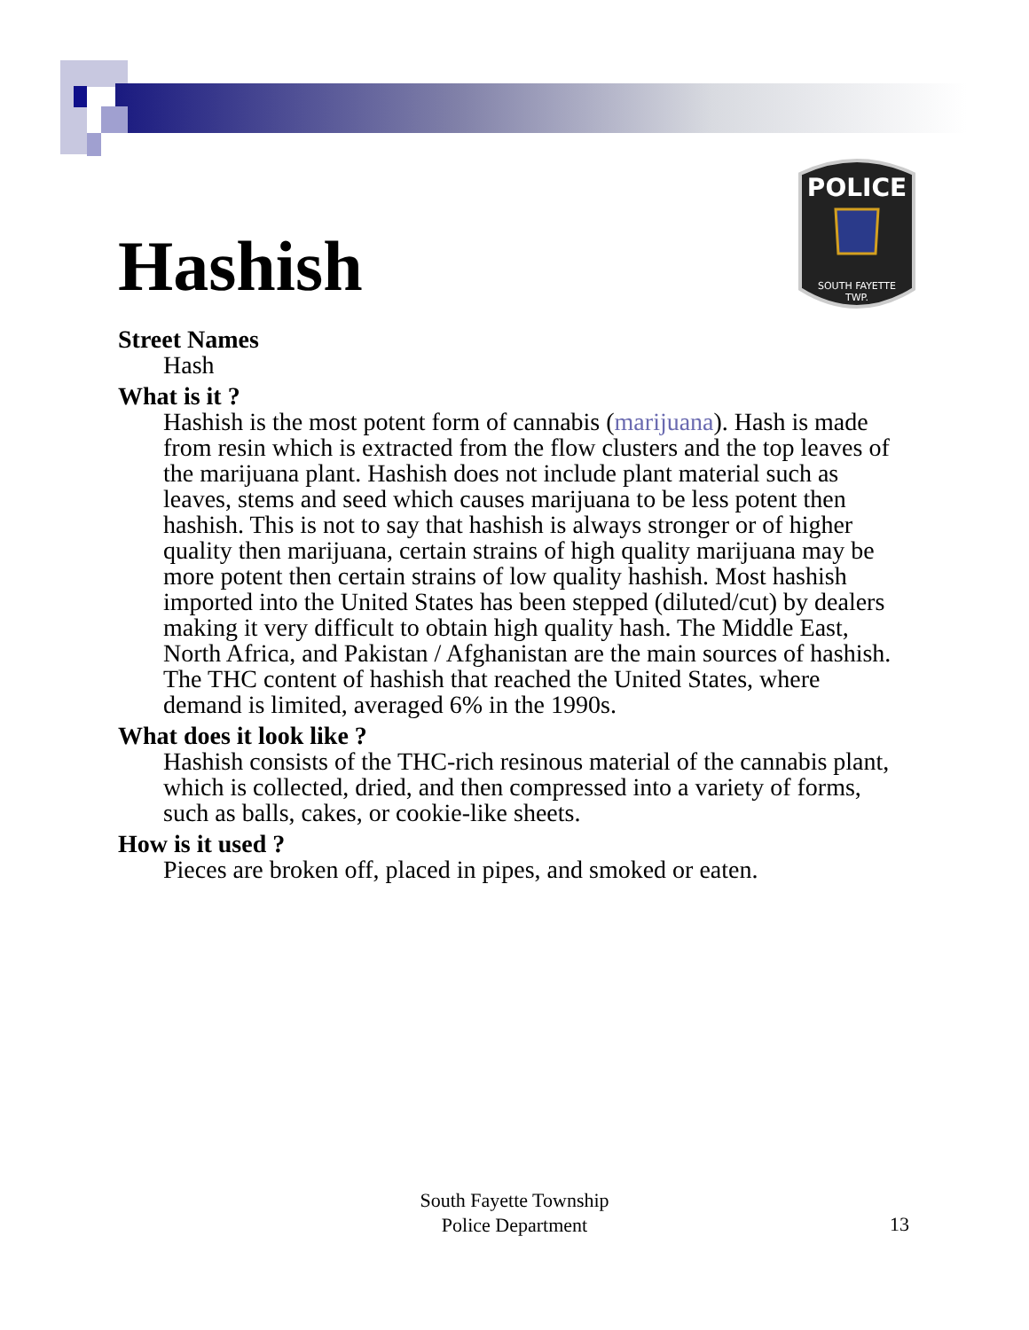Hashish
POLICE
SOUTH FAYETTE
TWP.
Street Names
Hash
What is it ?
Hashish is the most potent form of cannabis (marijuana). Hash is made from resin which is extracted from the flow clusters and the top leaves of the marijuana plant. Hashish does not include plant material such as leaves, stems and seed which causes marijuana to be less potent then hashish. This is not to say that hashish is always stronger or of higher quality then marijuana, certain strains of high quality marijuana may be more potent then certain strains of low quality hashish. Most hashish imported into the United States has been stepped (diluted/cut) by dealers making it very difficult to obtain high quality hash. The Middle East, North Africa, and Pakistan / Afghanistan are the main sources of hashish. The THC content of hashish that reached the United States, where demand is limited, averaged 6% in the 1990s.
What does it look like ?
Hashish consists of the THC-rich resinous material of the cannabis plant, which is collected, dried, and then compressed into a variety of forms, such as balls, cakes, or cookie-like sheets.
How is it used ?
Pieces are broken off, placed in pipes, and smoked or eaten.
South Fayette Township
Police Department
13